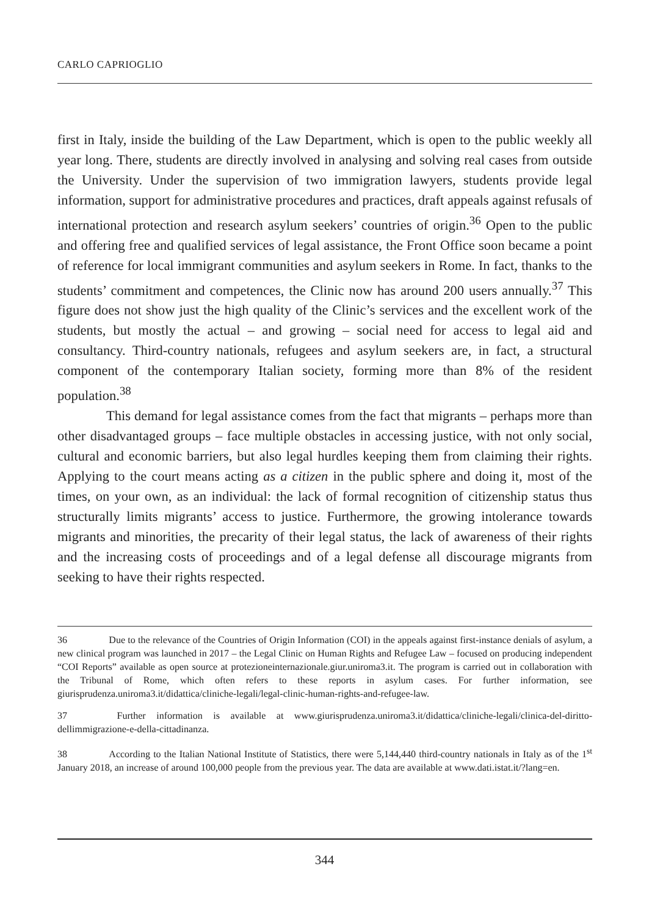CARLO CAPRIOGLIO
first in Italy, inside the building of the Law Department, which is open to the public weekly all year long. There, students are directly involved in analysing and solving real cases from outside the University. Under the supervision of two immigration lawyers, students provide legal information, support for administrative procedures and practices, draft appeals against refusals of international protection and research asylum seekers’ countries of origin.<sup>36</sup> Open to the public and offering free and qualified services of legal assistance, the Front Office soon became a point of reference for local immigrant communities and asylum seekers in Rome. In fact, thanks to the students’ commitment and competences, the Clinic now has around 200 users annually.<sup>37</sup> This figure does not show just the high quality of the Clinic’s services and the excellent work of the students, but mostly the actual – and growing – social need for access to legal aid and consultancy. Third-country nationals, refugees and asylum seekers are, in fact, a structural component of the contemporary Italian society, forming more than 8% of the resident population.<sup>38</sup>
This demand for legal assistance comes from the fact that migrants – perhaps more than other disadvantaged groups – face multiple obstacles in accessing justice, with not only social, cultural and economic barriers, but also legal hurdles keeping them from claiming their rights. Applying to the court means acting as a citizen in the public sphere and doing it, most of the times, on your own, as an individual: the lack of formal recognition of citizenship status thus structurally limits migrants’ access to justice. Furthermore, the growing intolerance towards migrants and minorities, the precarity of their legal status, the lack of awareness of their rights and the increasing costs of proceedings and of a legal defense all discourage migrants from seeking to have their rights respected.
36 Due to the relevance of the Countries of Origin Information (COI) in the appeals against first-instance denials of asylum, a new clinical program was launched in 2017 – the Legal Clinic on Human Rights and Refugee Law – focused on producing independent “COI Reports” available as open source at protezioneinternazionale.giur.uniroma3.it. The program is carried out in collaboration with the Tribunal of Rome, which often refers to these reports in asylum cases. For further information, see giurisprudenza.uniroma3.it/didattica/cliniche-legali/legal-clinic-human-rights-and-refugee-law.
37 Further information is available at www.giurisprudenza.uniroma3.it/didattica/cliniche-legali/clinica-del-diritto-dellimmigrazione-e-della-cittadinanza.
38 According to the Italian National Institute of Statistics, there were 5,144,440 third-country nationals in Italy as of the 1<sup>st</sup> January 2018, an increase of around 100,000 people from the previous year. The data are available at www.dati.istat.it/?lang=en.
344